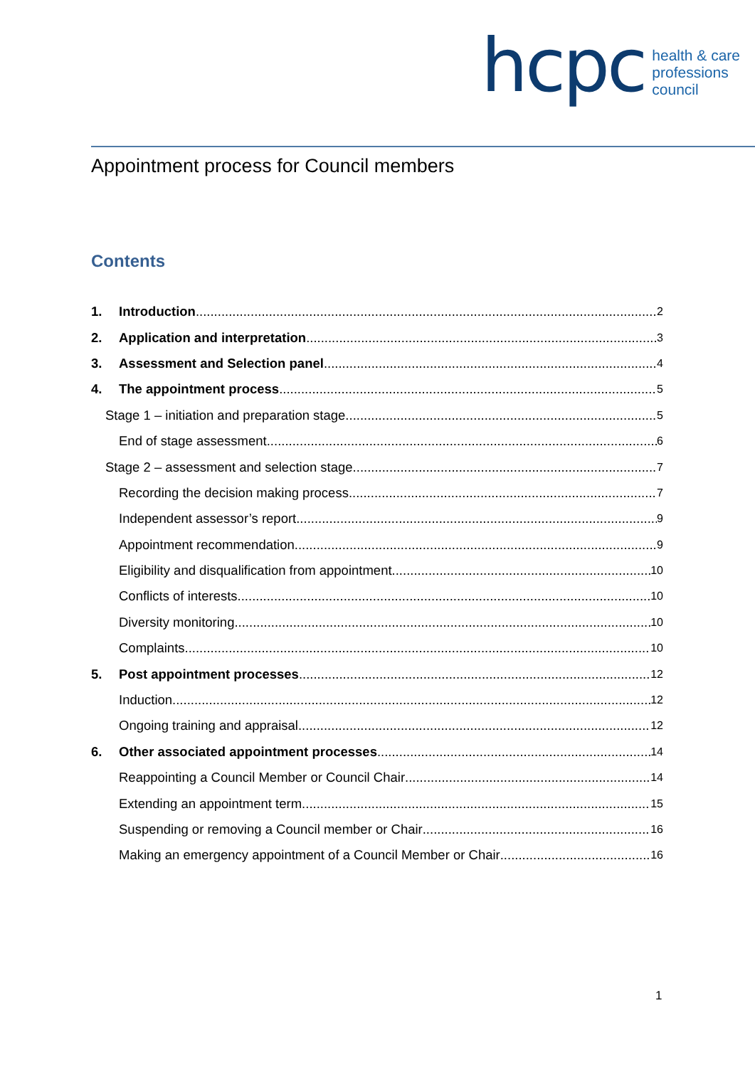hcpc
health & care
professions
council
Appointment process for Council members
Contents
1. Introduction 2
2. Application and interpretation 3
3. Assessment and Selection panel 4
4. The appointment process 5
Stage 1 – initiation and preparation stage 5
End of stage assessment 6
Stage 2 – assessment and selection stage 7
Recording the decision making process 7
Independent assessor’s report 9
Appointment recommendation 9
Eligibility and disqualification from appointment 10
Conflicts of interests 10
Diversity monitoring 10
Complaints 10
5. Post appointment processes 12
Induction 12
Ongoing training and appraisal 12
6. Other associated appointment processes 14
Reappointing a Council Member or Council Chair 14
Extending an appointment term 15
Suspending or removing a Council member or Chair 16
Making an emergency appointment of a Council Member or Chair 16
1